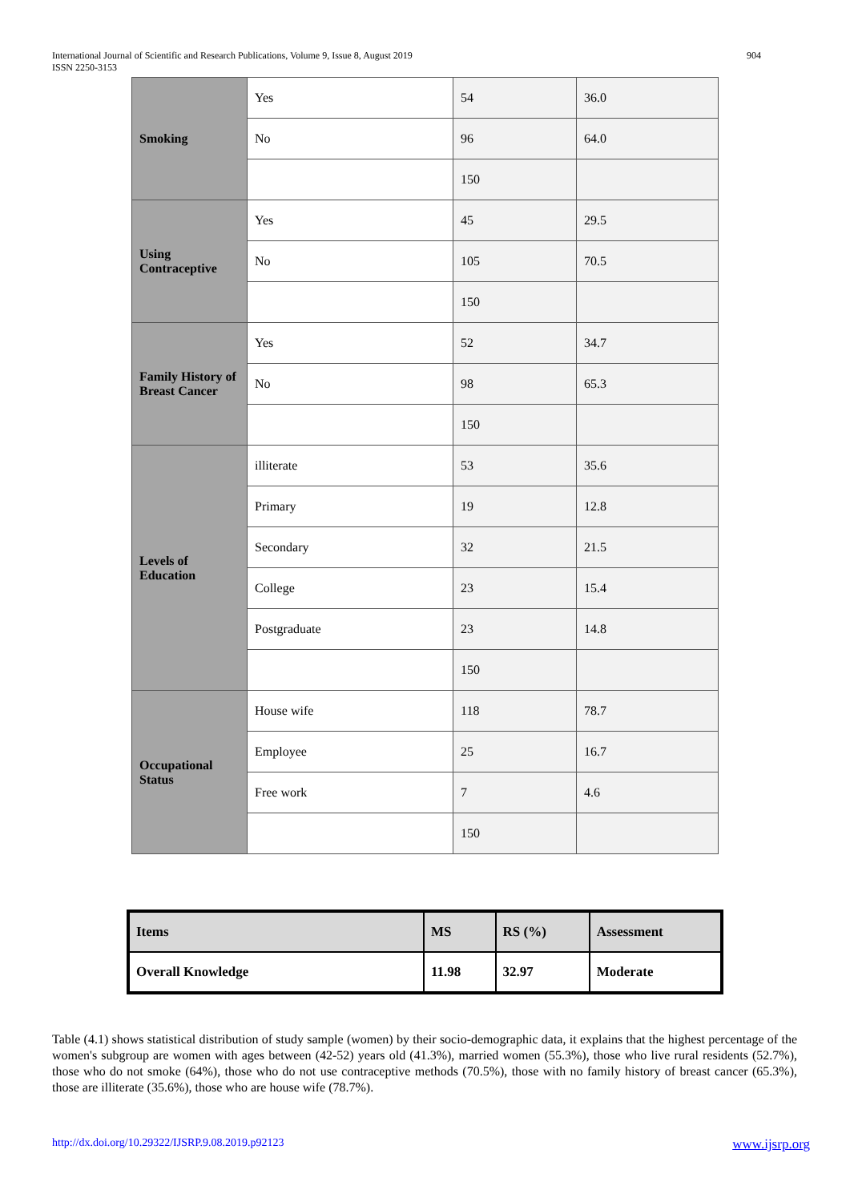904 International Journal of Scientific and Research Publications, Volume 9, Issue 8, August 2019
ISSN 2250-3153
| Smoking | Yes | 54 | 36.0 |
| | No | 96 | 64.0 |
| | | 150 | |
| Using Contraceptive | Yes | 45 | 29.5 |
| | No | 105 | 70.5 |
| | | 150 | |
| Family History of Breast Cancer | Yes | 52 | 34.7 |
| | No | 98 | 65.3 |
| | | 150 | |
| Levels of Education | illiterate | 53 | 35.6 |
| | Primary | 19 | 12.8 |
| | Secondary | 32 | 21.5 |
| | College | 23 | 15.4 |
| | Postgraduate | 23 | 14.8 |
| | | 150 | |
| Occupational Status | House wife | 118 | 78.7 |
| | Employee | 25 | 16.7 |
| | Free work | 7 | 4.6 |
| | | 150 | |
| Items | MS | RS (%) | Assessment |
| Overall Knowledge | 11.98 | 32.97 | Moderate |
Table (4.1) shows statistical distribution of study sample (women) by their socio-demographic data, it explains that the highest percentage of the women's subgroup are women with ages between (42-52) years old (41.3%), married women (55.3%), those who live rural residents (52.7%), those who do not smoke (64%), those who do not use contraceptive methods (70.5%), those with no family history of breast cancer (65.3%), those are illiterate (35.6%), those who are house wife (78.7%).
www.ijsrp.org http://dx.doi.org/10.29322/IJSRP.9.08.2019.p92123